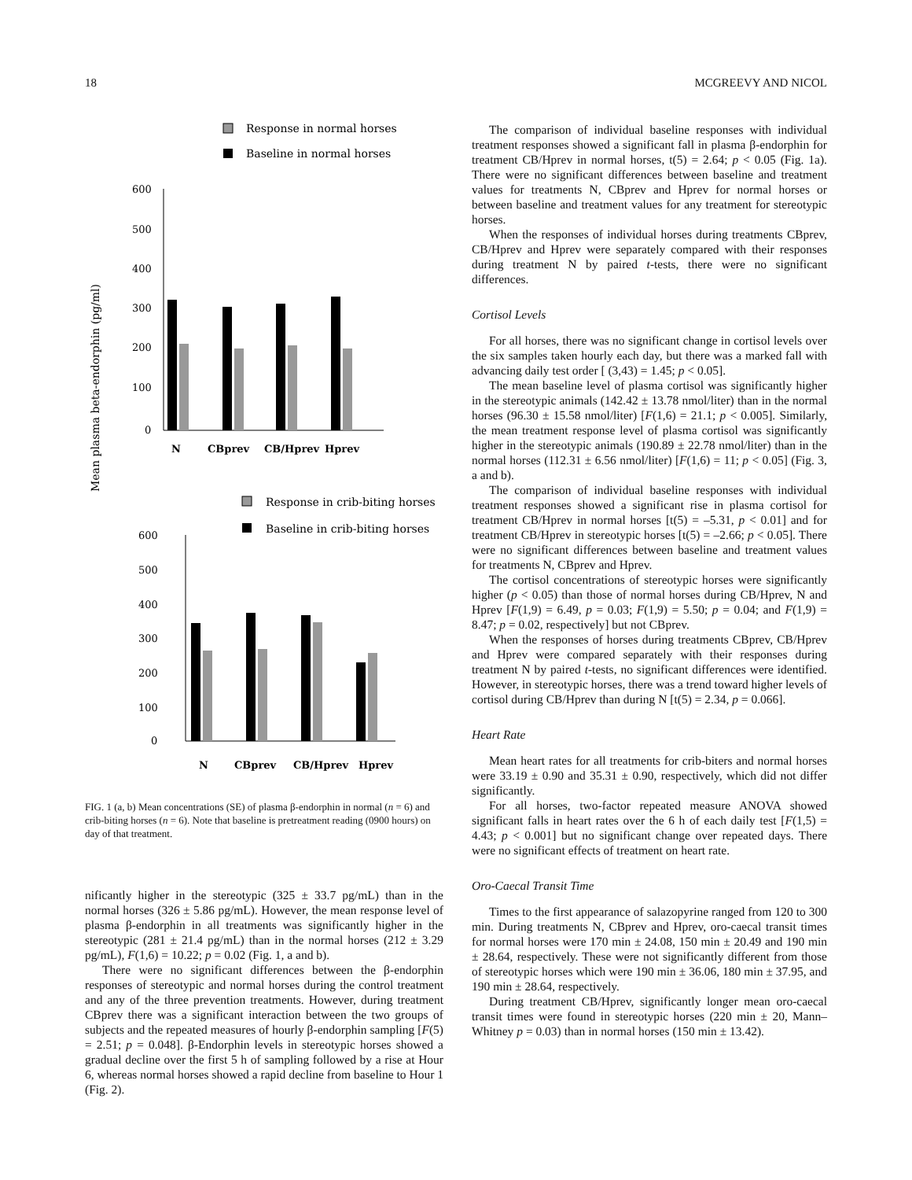18 MCGREEVY AND NICOL
Response in normal horses
Baseline in normal horses
Mean plasma beta-endorphin (pg/ml)
600
500
400
300
200
100
0
N
CBprev
CB/Hprev
Hprev
Response in crib-biting horses
Baseline in crib-biting horses
600
500
400
300
200
100
0
N
CBprev
CB/Hprev
Hprev
FIG. 1 (a, b) Mean concentrations (SE) of plasma β-endorphin in normal (n = 6) and crib-biting horses (n = 6). Note that baseline is pretreatment reading (0900 hours) on day of that treatment.
nificantly higher in the stereotypic (325 ± 33.7 pg/mL) than in the normal horses (326 ± 5.86 pg/mL). However, the mean response level of plasma β-endorphin in all treatments was significantly higher in the stereotypic (281 ± 21.4 pg/mL) than in the normal horses (212 ± 3.29 pg/mL), F(1,6) = 10.22; p = 0.02 (Fig. 1, a and b).
There were no significant differences between the β-endorphin responses of stereotypic and normal horses during the control treatment and any of the three prevention treatments. However, during treatment CBprev there was a significant interaction between the two groups of subjects and the repeated measures of hourly β-endorphin sampling [F(5) = 2.51; p = 0.048]. β-Endorphin levels in stereotypic horses showed a gradual decline over the first 5 h of sampling followed by a rise at Hour 6, whereas normal horses showed a rapid decline from baseline to Hour 1 (Fig. 2).
The comparison of individual baseline responses with individual treatment responses showed a significant fall in plasma β-endorphin for treatment CB/Hprev in normal horses, t(5) = 2.64; p < 0.05 (Fig. 1a). There were no significant differences between baseline and treatment values for treatments N, CBprev and Hprev for normal horses or between baseline and treatment values for any treatment for stereotypic horses.
When the responses of individual horses during treatments CBprev, CB/Hprev and Hprev were separately compared with their responses during treatment N by paired t-tests, there were no significant differences.
Cortisol Levels
For all horses, there was no significant change in cortisol levels over the six samples taken hourly each day, but there was a marked fall with advancing daily test order [ (3,43) = 1.45; p < 0.05].
The mean baseline level of plasma cortisol was significantly higher in the stereotypic animals (142.42 ± 13.78 nmol/liter) than in the normal horses (96.30 ± 15.58 nmol/liter) [F(1,6) = 21.1; p < 0.005]. Similarly, the mean treatment response level of plasma cortisol was significantly higher in the stereotypic animals (190.89 ± 22.78 nmol/liter) than in the normal horses (112.31 ± 6.56 nmol/liter) [F(1,6) = 11; p < 0.05] (Fig. 3, a and b).
The comparison of individual baseline responses with individual treatment responses showed a significant rise in plasma cortisol for treatment CB/Hprev in normal horses [t(5) = –5.31, p < 0.01] and for treatment CB/Hprev in stereotypic horses [t(5) = –2.66; p < 0.05]. There were no significant differences between baseline and treatment values for treatments N, CBprev and Hprev.
The cortisol concentrations of stereotypic horses were significantly higher (p < 0.05) than those of normal horses during CB/Hprev, N and Hprev [F(1,9) = 6.49, p = 0.03; F(1,9) = 5.50; p = 0.04; and F(1,9) = 8.47; p = 0.02, respectively] but not CBprev.
When the responses of horses during treatments CBprev, CB/Hprev and Hprev were compared separately with their responses during treatment N by paired t-tests, no significant differences were identified. However, in stereotypic horses, there was a trend toward higher levels of cortisol during CB/Hprev than during N [t(5) = 2.34, p = 0.066].
Heart Rate
Mean heart rates for all treatments for crib-biters and normal horses were 33.19 ± 0.90 and 35.31 ± 0.90, respectively, which did not differ significantly.
For all horses, two-factor repeated measure ANOVA showed significant falls in heart rates over the 6 h of each daily test [F(1,5) = 4.43; p < 0.001] but no significant change over repeated days. There were no significant effects of treatment on heart rate.
Oro-Caecal Transit Time
Times to the first appearance of salazopyrine ranged from 120 to 300 min. During treatments N, CBprev and Hprev, oro-caecal transit times for normal horses were 170 min ± 24.08, 150 min ± 20.49 and 190 min ± 28.64, respectively. These were not significantly different from those of stereotypic horses which were 190 min ± 36.06, 180 min ± 37.95, and 190 min ± 28.64, respectively.
During treatment CB/Hprev, significantly longer mean oro-caecal transit times were found in stereotypic horses (220 min ± 20, Mann–Whitney p = 0.03) than in normal horses (150 min ± 13.42).